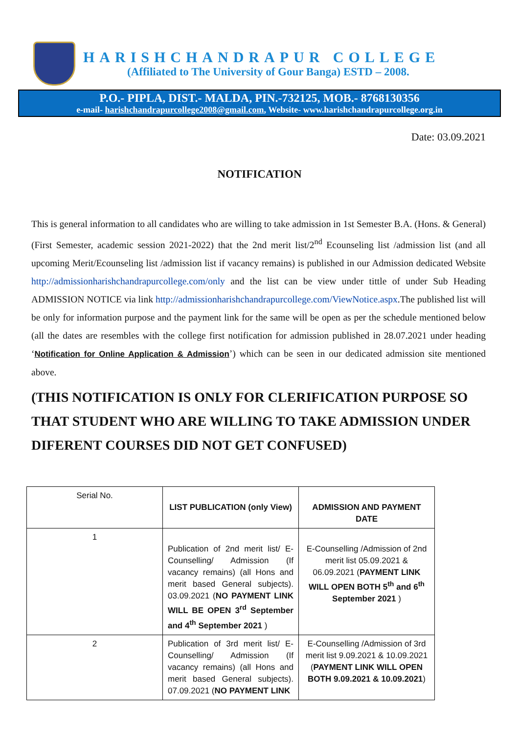HARISHCHANDRAPUR COLLEGE
(Affiliated to The University of Gour Banga) ESTD – 2008.
P.O.- PIPLA, DIST.- MALDA, PIN.-732125, MOB.- 8768130356
e-mail- harishchandrapurcollege2008@gmail.com, Website- www.harishchandrapurcollege.org.in
Date: 03.09.2021
NOTIFICATION
This is general information to all candidates who are willing to take admission in 1st Semester B.A. (Hons. & General) (First Semester, academic session 2021-2022) that the 2nd merit list/2<sup>nd</sup> Ecounseling list /admission list (and all upcoming Merit/Ecounseling list /admission list if vacancy remains) is published in our Admission dedicated Website http://admissionharishchandrapurcollege.com/only and the list can be view under tittle of under Sub Heading ADMISSION NOTICE via link http://admissionharishchandrapurcollege.com/ViewNotice.aspx.The published list will be only for information purpose and the payment link for the same will be open as per the schedule mentioned below (all the dates are resembles with the college first notification for admission published in 28.07.2021 under heading ‘Notification for Online Application & Admission’) which can be seen in our dedicated admission site mentioned above.
(THIS NOTIFICATION IS ONLY FOR CLERIFICATION PURPOSE SO THAT STUDENT WHO ARE WILLING TO TAKE ADMISSION UNDER DIFERENT COURSES DID NOT GET CONFUSED)
| Serial No. | LIST PUBLICATION (only View) | ADMISSION AND PAYMENT DATE |
| 1 | Publication of 2nd merit list/ E-Counselling/ Admission (If vacancy remains) (all Hons and merit based General subjects). 03.09.2021 ( NO PAYMENT LINK WILL BE OPEN 3<sup>rd</sup> September and 4<sup>th</sup> September 2021 ) | E-Counselling /Admission of 2nd merit list 05.09.2021 & 06.09.2021 ( PAYMENT LINK WILL OPEN BOTH 5<sup>th</sup> and 6<sup>th</sup> September 2021 ) |
| 2 | Publication of 3rd merit list/ E-Counselling/ Admission (If vacancy remains) (all Hons and merit based General subjects). 07.09.2021 ( NO PAYMENT LINK | E-Counselling /Admission of 3rd merit list 9.09.2021 & 10.09.2021 ( PAYMENT LINK WILL OPEN BOTH 9.09.2021 & 10.09.2021 ) |